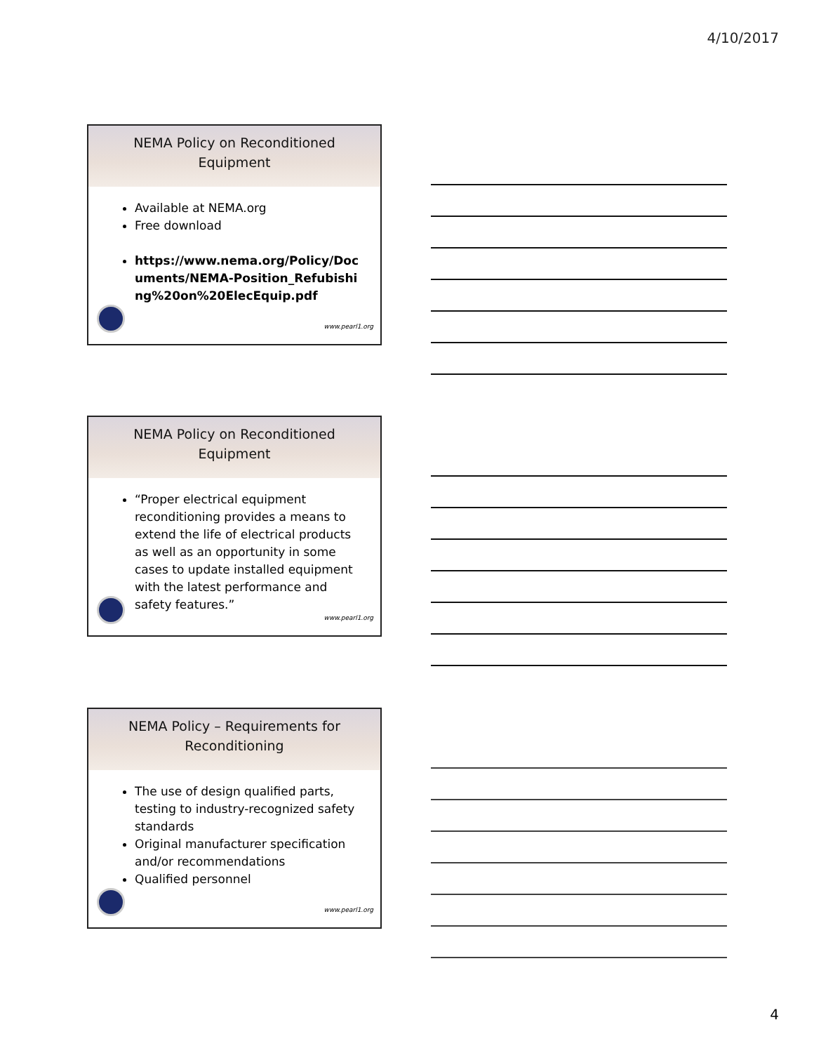4/10/2017
NEMA Policy on Reconditioned
Equipment
Available at NEMA.org
Free download
https://www.nema.org/Policy/Documents/NEMA-Position_Refubishing%20on%20ElecEquip.pdf
www.pearl1.org
NEMA Policy on Reconditioned
Equipment
“Proper electrical equipment reconditioning provides a means to extend the life of electrical products as well as an opportunity in some cases to update installed equipment with the latest performance and safety features.”
www.pearl1.org
NEMA Policy – Requirements for
Reconditioning
The use of design qualified parts, testing to industry-recognized safety standards
Original manufacturer specification and/or recommendations
Qualified personnel
www.pearl1.org
4